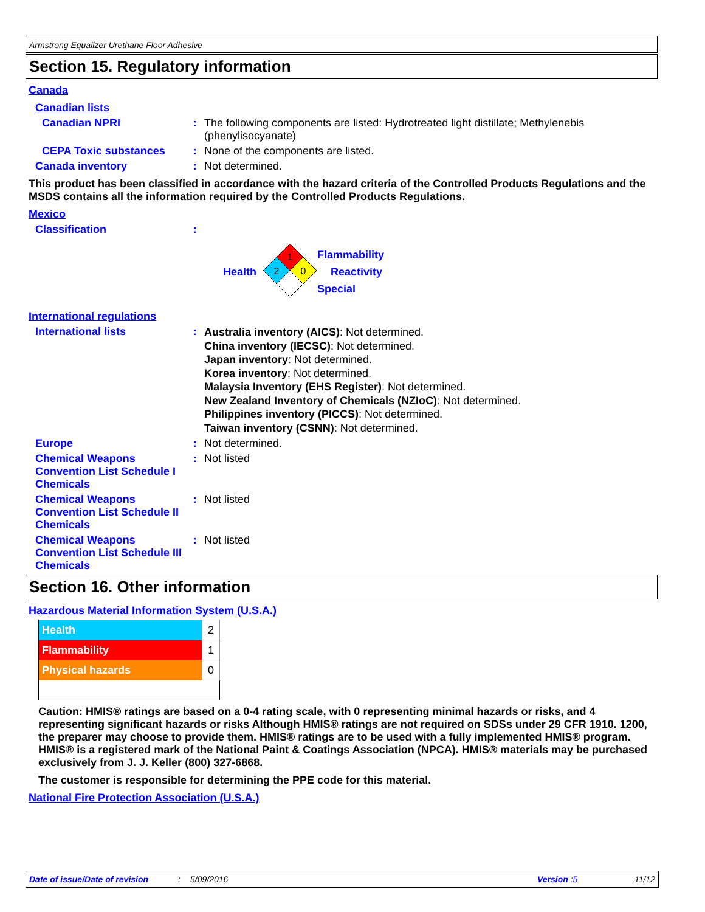Armstrong Equalizer Urethane Floor Adhesive
Section 15. Regulatory information
Canada
Canadian lists
Canadian NPRI : The following components are listed: Hydrotreated light distillate; Methylenebis (phenylisocyanate)
CEPA Toxic substances : None of the components are listed.
Canada inventory : Not determined.
This product has been classified in accordance with the hazard criteria of the Controlled Products Regulations and the MSDS contains all the information required by the Controlled Products Regulations.
Mexico
Classification :
Health
1
2
0
Flammability
Reactivity
Special
International regulations
International lists :
Australia inventory (AICS): Not determined.
China inventory (IECSC): Not determined.
Japan inventory: Not determined.
Korea inventory: Not determined.
Malaysia Inventory (EHS Register): Not determined.
New Zealand Inventory of Chemicals (NZIoC): Not determined.
Philippines inventory (PICCS): Not determined.
Taiwan inventory (CSNN): Not determined.
Europe : Not determined.
Chemical Weapons Convention List Schedule I Chemicals
: Not listed
Chemical Weapons Convention List Schedule II Chemicals
: Not listed
Chemical Weapons Convention List Schedule III Chemicals
: Not listed
Section 16. Other information
Hazardous Material Information System (U.S.A.)
| Health | 2 |
| Flammability | 1 |
| Physical hazards | 0 |
Caution: HMIS® ratings are based on a 0-4 rating scale, with 0 representing minimal hazards or risks, and 4 representing significant hazards or risks Although HMIS® ratings are not required on SDSs under 29 CFR 1910. 1200, the preparer may choose to provide them. HMIS® ratings are to be used with a fully implemented HMIS® program. HMIS® is a registered mark of the National Paint & Coatings Association (NPCA). HMIS® materials may be purchased exclusively from J. J. Keller (800) 327-6868.
The customer is responsible for determining the PPE code for this material.
National Fire Protection Association (U.S.A.)
Date of issue/Date of revision: 5/09/2016 Version :5 11/12